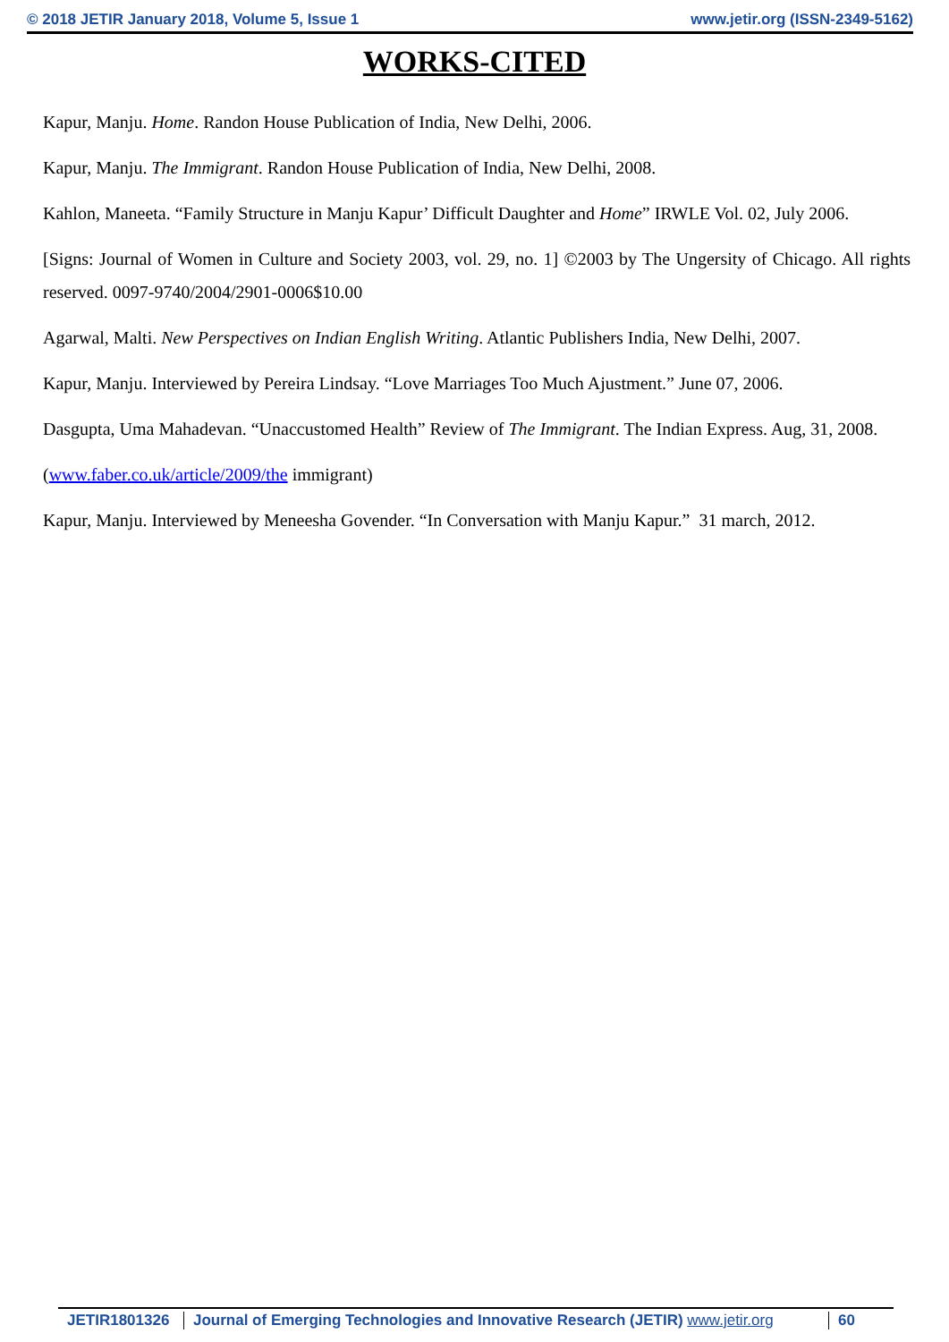© 2018 JETIR January 2018, Volume 5, Issue 1 www.jetir.org (ISSN-2349-5162)
WORKS-CITED
Kapur, Manju. Home. Randon House Publication of India, New Delhi, 2006.
Kapur, Manju. The Immigrant. Randon House Publication of India, New Delhi, 2008.
Kahlon, Maneeta. “Family Structure in Manju Kapur’ Difficult Daughter and Home” IRWLE Vol. 02, July 2006.
[Signs: Journal of Women in Culture and Society 2003, vol. 29, no. 1] ©2003 by The Ungersity of Chicago. All rights reserved. 0097-9740/2004/2901-0006$10.00
Agarwal, Malti. New Perspectives on Indian English Writing. Atlantic Publishers India, New Delhi, 2007.
Kapur, Manju. Interviewed by Pereira Lindsay. “Love Marriages Too Much Ajustment.” June 07, 2006.
Dasgupta, Uma Mahadevan. “Unaccustomed Health” Review of The Immigrant. The Indian Express. Aug, 31, 2008.
(www.faber.co.uk/article/2009/the immigrant)
Kapur, Manju. Interviewed by Meneesha Govender. “In Conversation with Manju Kapur.” 31 march, 2012.
JETIR1801326
Journal of Emerging Technologies and Innovative Research (JETIR) www.jetir.org
60